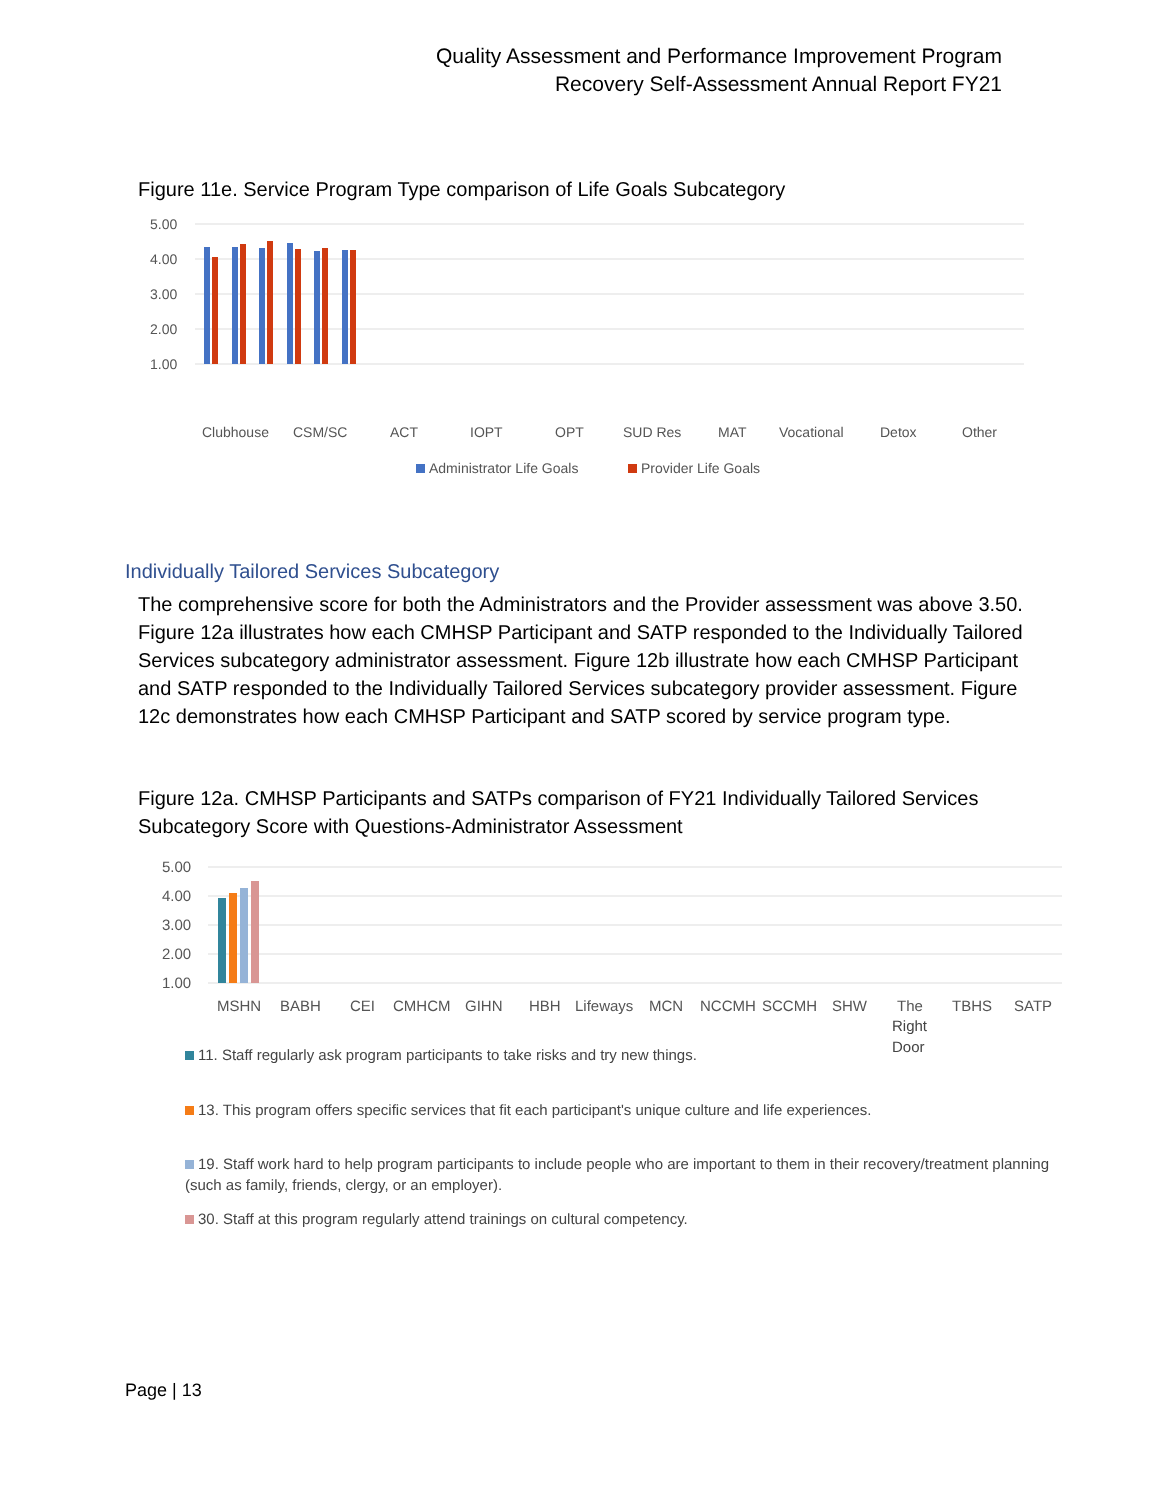Quality Assessment and Performance Improvement Program
Recovery Self-Assessment Annual Report FY21
Figure 11e. Service Program Type comparison of Life Goals Subcategory
5.00
4.00
3.00
2.00
1.00
Clubhouse
CSM/SC
ACT
IOPT
OPT
SUD Res
MAT
Vocational
Detox
Other
Administrator Life Goals
Provider Life Goals
Individually Tailored Services Subcategory
The comprehensive score for both the Administrators and the Provider assessment was above 3.50. Figure 12a illustrates how each CMHSP Participant and SATP responded to the Individually Tailored Services subcategory administrator assessment. Figure 12b illustrate how each CMHSP Participant and SATP responded to the Individually Tailored Services subcategory provider assessment. Figure 12c demonstrates how each CMHSP Participant and SATP scored by service program type.
Figure 12a. CMHSP Participants and SATPs comparison of FY21 Individually Tailored Services Subcategory Score with Questions-Administrator Assessment
5.00
4.00
3.00
2.00
1.00
MSHN
BABH
CEI
CMHCM
GIHN
HBH
Lifeways
MCN
NCCMH
SCCMH
SHW
The
TBHS
SATP
11. Staff regularly ask program participants to take risks and try new things.
Right
Door
13. This program offers specific services that fit each participant's unique culture and life experiences.
19. Staff work hard to help program participants to include people who are important to them in their recovery/treatment planning (such as family, friends, clergy, or an employer).
30. Staff at this program regularly attend trainings on cultural competency.
Page | 13